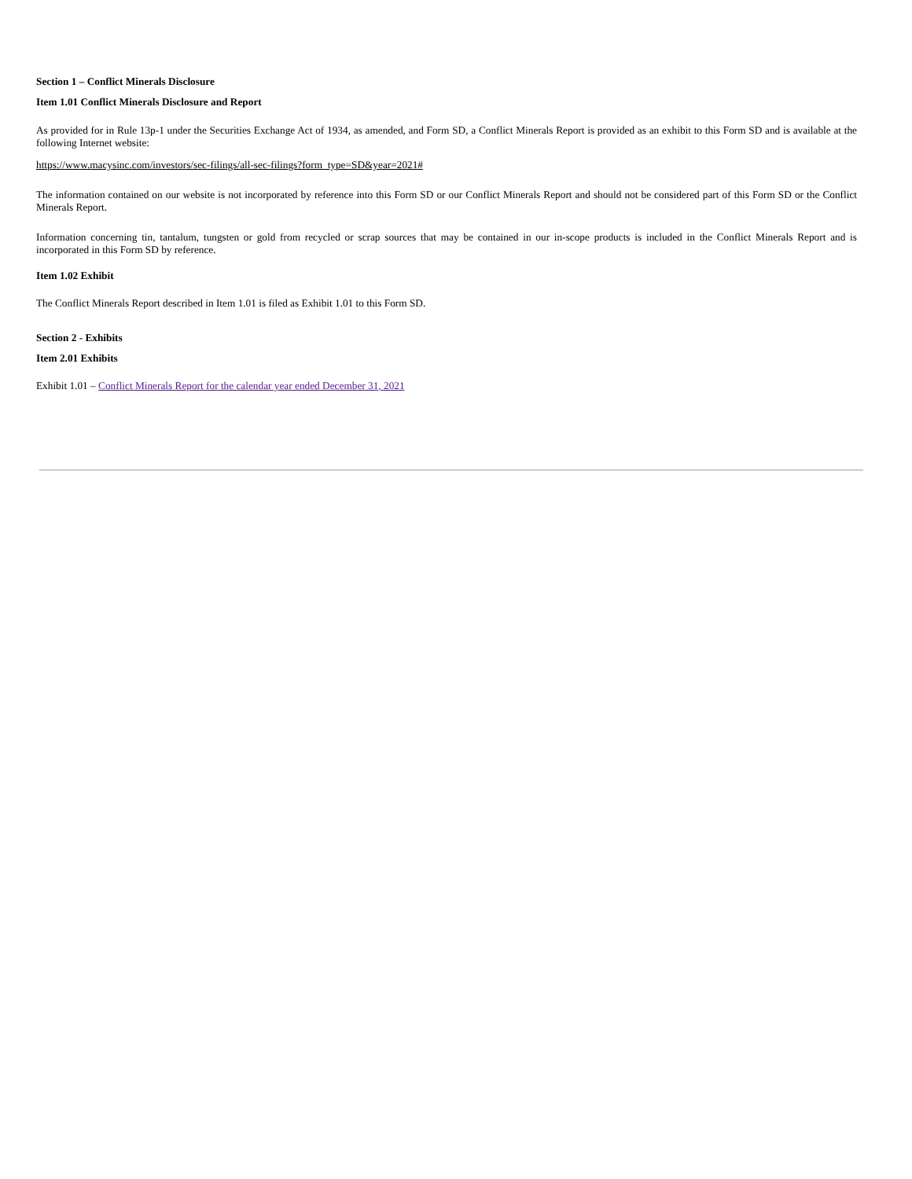Section 1 – Conflict Minerals Disclosure
Item 1.01 Conflict Minerals Disclosure and Report
As provided for in Rule 13p-1 under the Securities Exchange Act of 1934, as amended, and Form SD, a Conflict Minerals Report is provided as an exhibit to this Form SD and is available at the following Internet website:
https://www.macysinc.com/investors/sec-filings/all-sec-filings?form_type=SD&year=2021#
The information contained on our website is not incorporated by reference into this Form SD or our Conflict Minerals Report and should not be considered part of this Form SD or the Conflict Minerals Report.
Information concerning tin, tantalum, tungsten or gold from recycled or scrap sources that may be contained in our in-scope products is included in the Conflict Minerals Report and is incorporated in this Form SD by reference.
Item 1.02 Exhibit
The Conflict Minerals Report described in Item 1.01 is filed as Exhibit 1.01 to this Form SD.
Section 2 - Exhibits
Item 2.01 Exhibits
Exhibit 1.01 – Conflict Minerals Report for the calendar year ended December 31, 2021